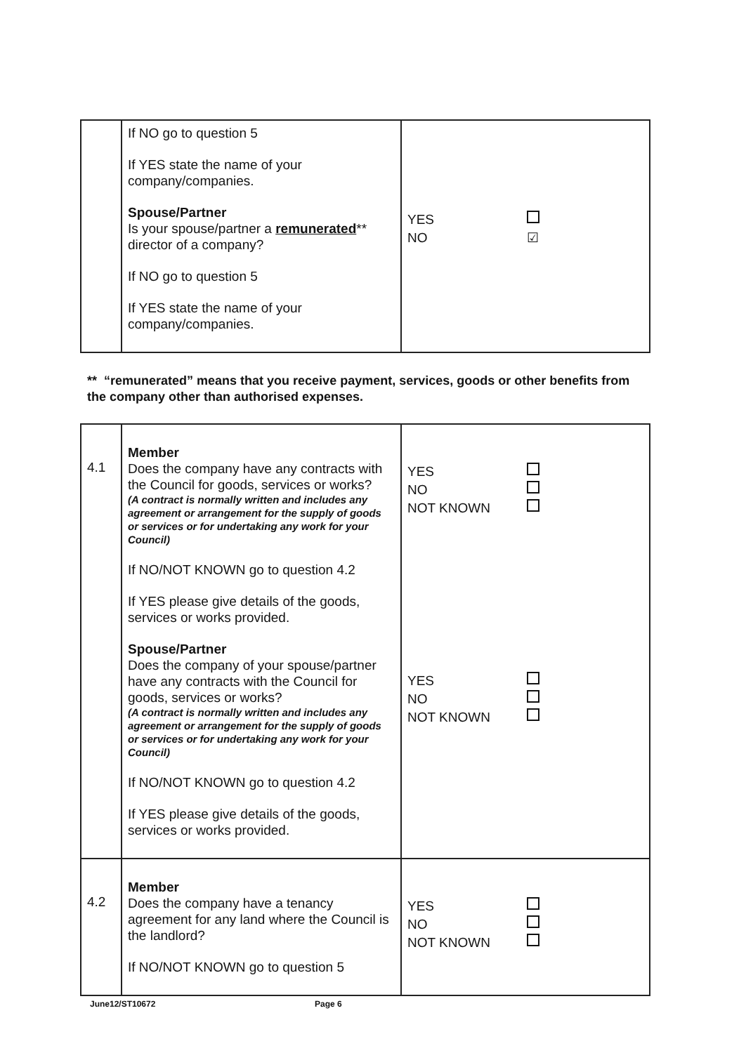| | If NO go to question 5 If YES state the name of your company/companies. Spouse/Partner Is your spouse/partner a remunerated ** director of a company? If NO go to question 5 If YES state the name of your company/companies. | YES NO ☑ |
** “remunerated” means that you receive payment, services, goods or other benefits from the company other than authorised expenses.
| 4.1 | Member Does the company have any contracts with the Council for goods, services or works? (A contract is normally written and includes any agreement or arrangement for the supply of goods or services or for undertaking any work for your Council) If NO/NOT KNOWN go to question 4.2 If YES please give details of the goods, services or works provided. Spouse/Partner Does the company of your spouse/partner have any contracts with the Council for goods, services or works? (A contract is normally written and includes any agreement or arrangement for the supply of goods or services or for undertaking any work for your Council) If NO/NOT KNOWN go to question 4.2 If YES please give details of the goods, services or works provided. | YES NO NOT KNOWN YES NO NOT KNOWN |
| 4.2 | Member Does the company have a tenancy agreement for any land where the Council is the landlord? If NO/NOT KNOWN go to question 5 | YES NO NOT KNOWN |
June12/ST10672 Page 6